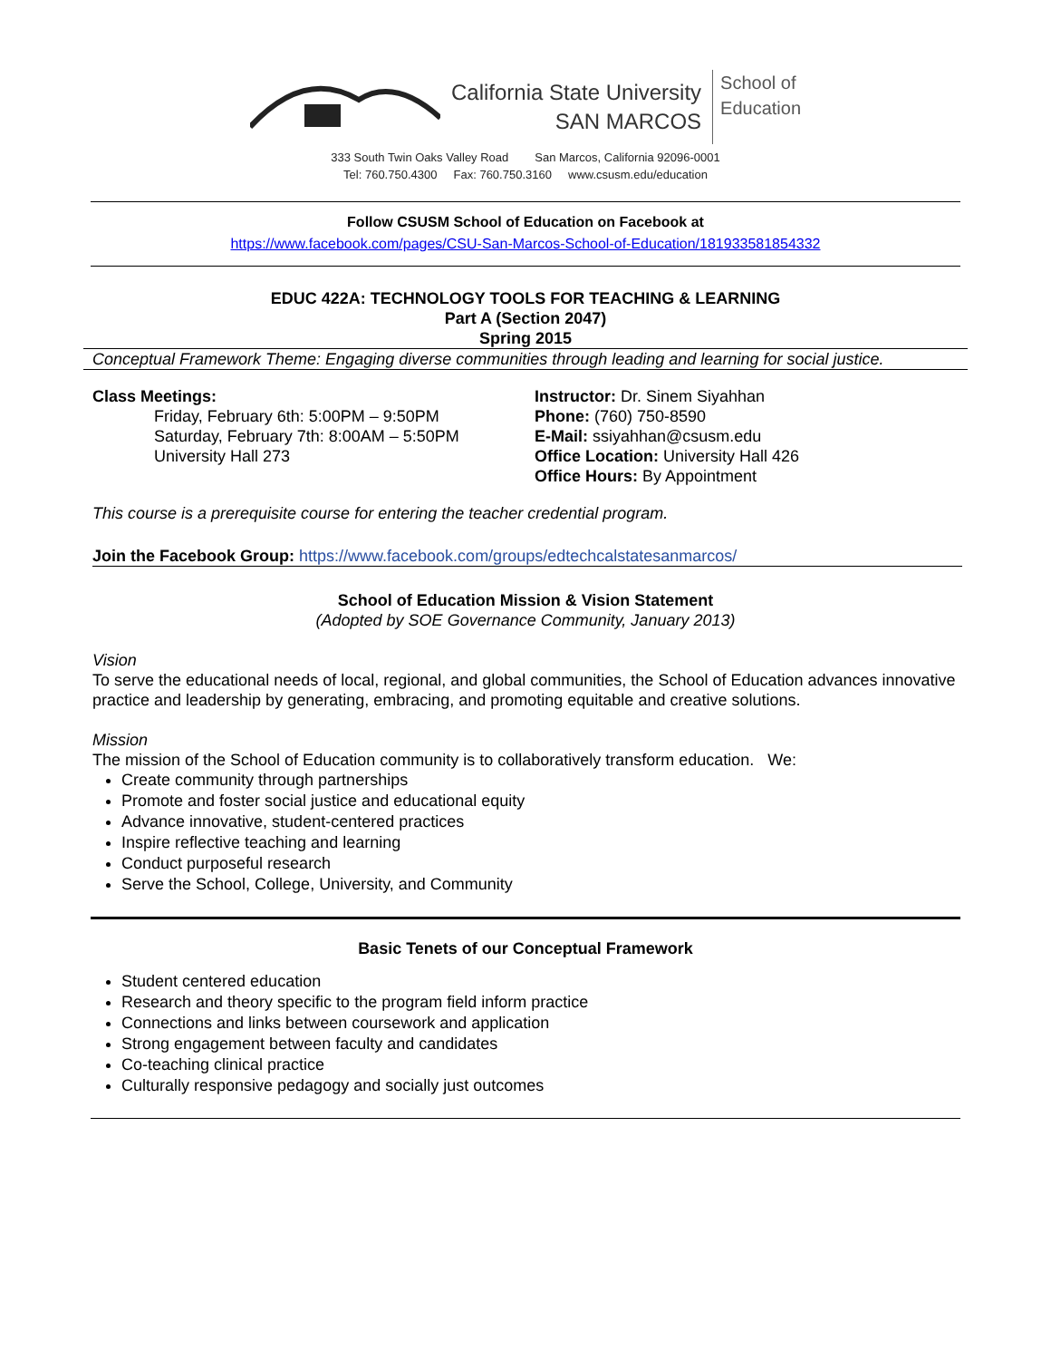California State University
SAN MARCOS
School of
Education
333 South Twin Oaks Valley Road San Marcos, California 92096-0001
Tel: 760.750.4300 Fax: 760.750.3160 www.csusm.edu/education
Follow CSUSM School of Education on Facebook at
https://www.facebook.com/pages/CSU-San-Marcos-School-of-Education/181933581854332
EDUC 422A: TECHNOLOGY TOOLS FOR TEACHING & LEARNING
Part A (Section 2047)
Spring 2015
Conceptual Framework Theme: Engaging diverse communities through leading and learning for social justice.
Class Meetings:
Friday, February 6th: 5:00PM – 9:50PM
Saturday, February 7th: 8:00AM – 5:50PM
University Hall 273
Instructor: Dr. Sinem Siyahhan
Phone: (760) 750-8590
E-Mail: ssiyahhan@csusm.edu
Office Location: University Hall 426
Office Hours: By Appointment
This course is a prerequisite course for entering the teacher credential program.
Join the Facebook Group: https://www.facebook.com/groups/edtechcalstatesanmarcos/
School of Education Mission & Vision Statement
(Adopted by SOE Governance Community, January 2013)
Vision
To serve the educational needs of local, regional, and global communities, the School of Education advances innovative practice and leadership by generating, embracing, and promoting equitable and creative solutions.
Mission
The mission of the School of Education community is to collaboratively transform education. We:
Create community through partnerships
Promote and foster social justice and educational equity
Advance innovative, student-centered practices
Inspire reflective teaching and learning
Conduct purposeful research
Serve the School, College, University, and Community
Basic Tenets of our Conceptual Framework
Student centered education
Research and theory specific to the program field inform practice
Connections and links between coursework and application
Strong engagement between faculty and candidates
Co-teaching clinical practice
Culturally responsive pedagogy and socially just outcomes